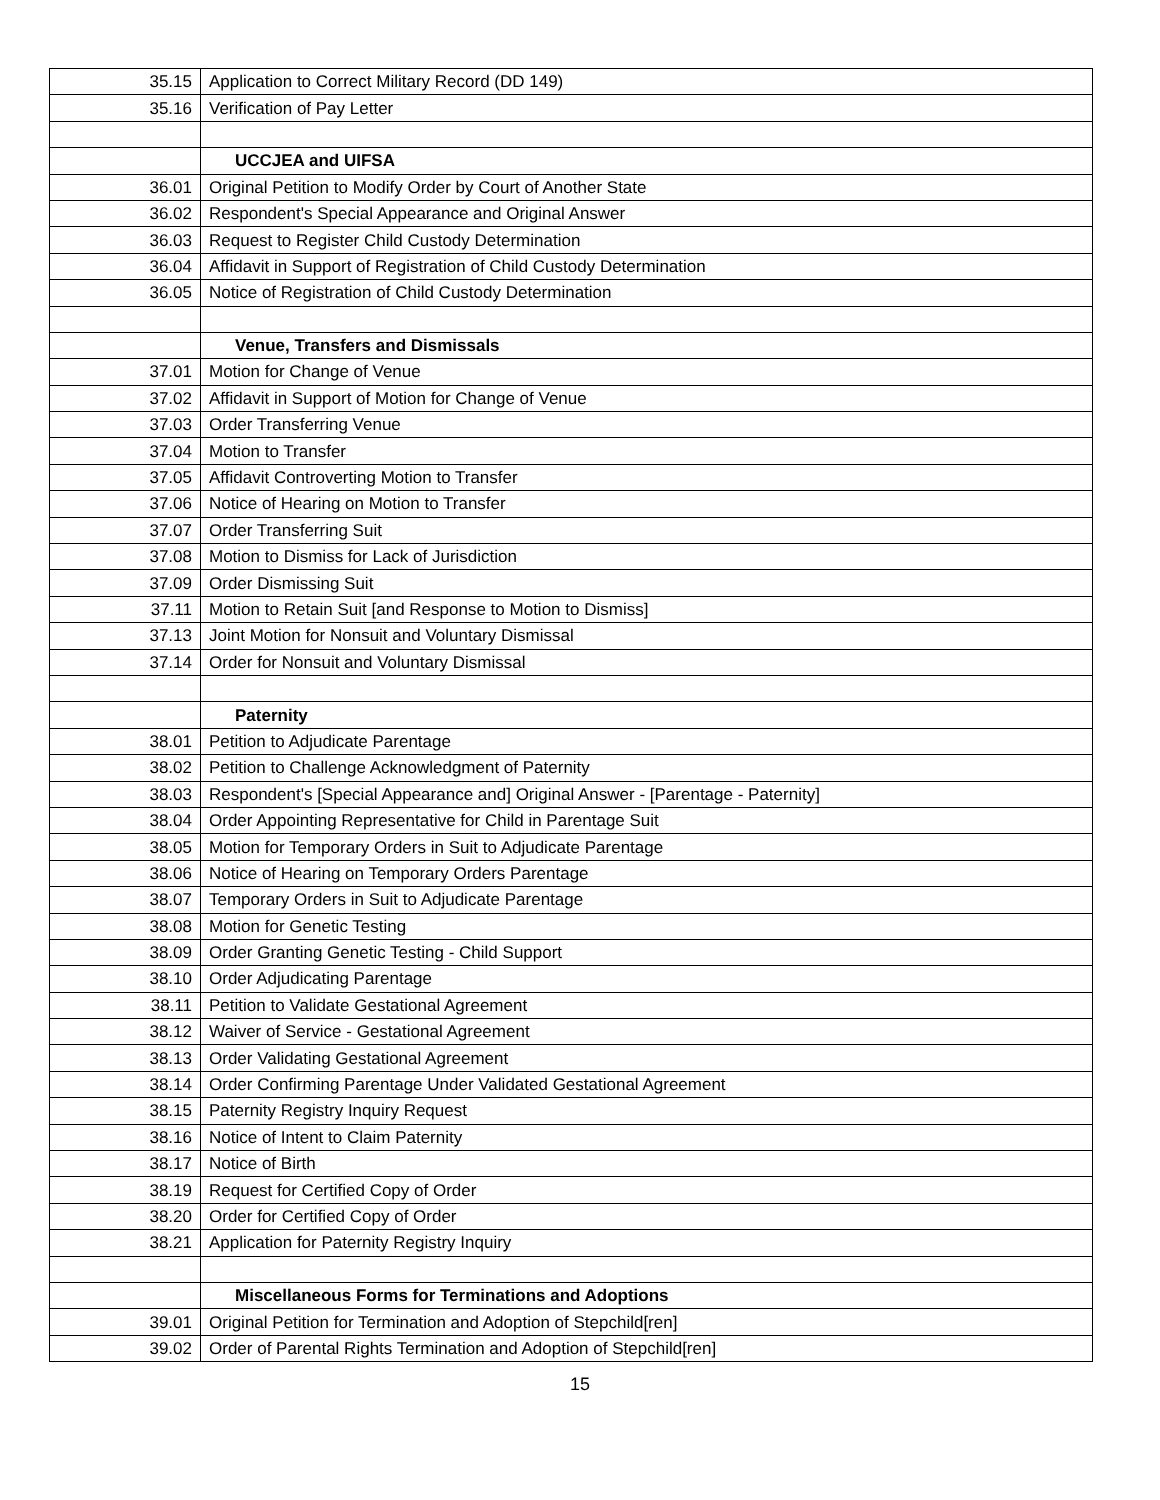| 35.15 | Application to Correct Military Record (DD 149) |
| 35.16 | Verification of Pay Letter |
| | UCCJEA and UIFSA |
| 36.01 | Original Petition to Modify Order by Court of Another State |
| 36.02 | Respondent's Special Appearance and Original Answer |
| 36.03 | Request to Register Child Custody Determination |
| 36.04 | Affidavit in Support of Registration of Child Custody Determination |
| 36.05 | Notice of Registration of Child Custody Determination |
| | Venue, Transfers and Dismissals |
| 37.01 | Motion for Change of Venue |
| 37.02 | Affidavit in Support of Motion for Change of Venue |
| 37.03 | Order Transferring Venue |
| 37.04 | Motion to Transfer |
| 37.05 | Affidavit Controverting Motion to Transfer |
| 37.06 | Notice of Hearing on Motion to Transfer |
| 37.07 | Order Transferring Suit |
| 37.08 | Motion to Dismiss for Lack of Jurisdiction |
| 37.09 | Order Dismissing Suit |
| 37.11 | Motion to Retain Suit [and Response to Motion to Dismiss] |
| 37.13 | Joint Motion for Nonsuit and Voluntary Dismissal |
| 37.14 | Order for Nonsuit and Voluntary Dismissal |
| | Paternity |
| 38.01 | Petition to Adjudicate Parentage |
| 38.02 | Petition to Challenge Acknowledgment of Paternity |
| 38.03 | Respondent's [Special Appearance and] Original Answer - [Parentage - Paternity] |
| 38.04 | Order Appointing Representative for Child in Parentage Suit |
| 38.05 | Motion for Temporary Orders in Suit to Adjudicate Parentage |
| 38.06 | Notice of Hearing on Temporary Orders Parentage |
| 38.07 | Temporary Orders in Suit to Adjudicate Parentage |
| 38.08 | Motion for Genetic Testing |
| 38.09 | Order Granting Genetic Testing - Child Support |
| 38.10 | Order Adjudicating Parentage |
| 38.11 | Petition to Validate Gestational Agreement |
| 38.12 | Waiver of Service - Gestational Agreement |
| 38.13 | Order Validating Gestational Agreement |
| 38.14 | Order Confirming Parentage Under Validated Gestational Agreement |
| 38.15 | Paternity Registry Inquiry Request |
| 38.16 | Notice of Intent to Claim Paternity |
| 38.17 | Notice of Birth |
| 38.19 | Request for Certified Copy of Order |
| 38.20 | Order for Certified Copy of Order |
| 38.21 | Application for Paternity Registry Inquiry |
| | Miscellaneous Forms for Terminations and Adoptions |
| 39.01 | Original Petition for Termination and Adoption of Stepchild[ren] |
| 39.02 | Order of Parental Rights Termination and Adoption of Stepchild[ren] |
15